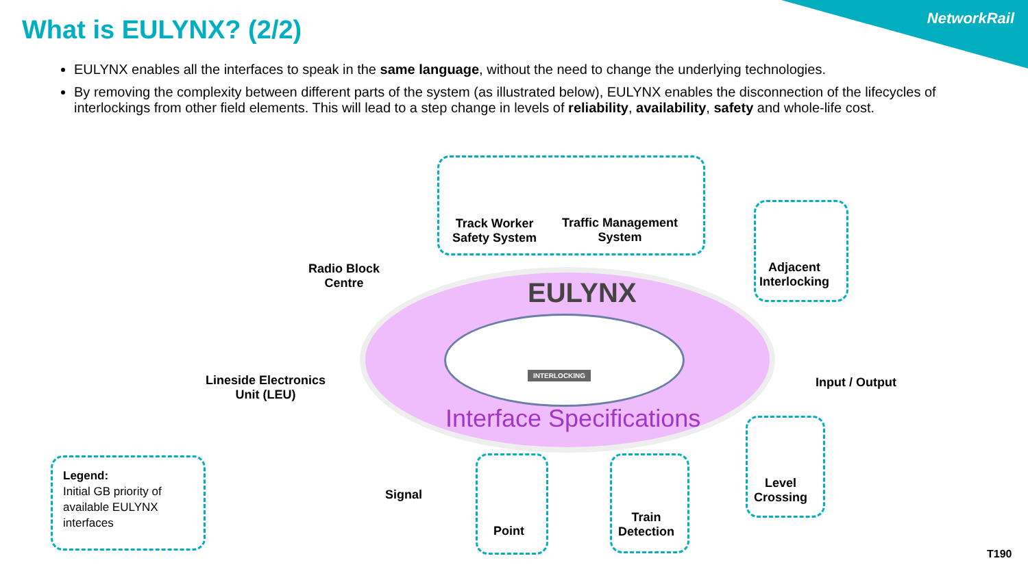NetworkRail What is EULYNX? (2/2)
EULYNX enables all the interfaces to speak in the same language, without the need to change the underlying technologies.
By removing the complexity between different parts of the system (as illustrated below), EULYNX enables the disconnection of the lifecycles of interlockings from other field elements. This will lead to a step change in levels of reliability, availability, safety and whole-life cost.
EULYNX
INTERLOCKING
Interface Specifications
Track Worker
Safety System
Traffic Management
System
Radio Block
Centre
Adjacent
Interlocking
Lineside Electronics
Unit (LEU)
Input / Output
Level
Crossing
Signal
Point
Train
Detection
Legend:
Initial GB priority of
available EULYNX
interfaces
T190